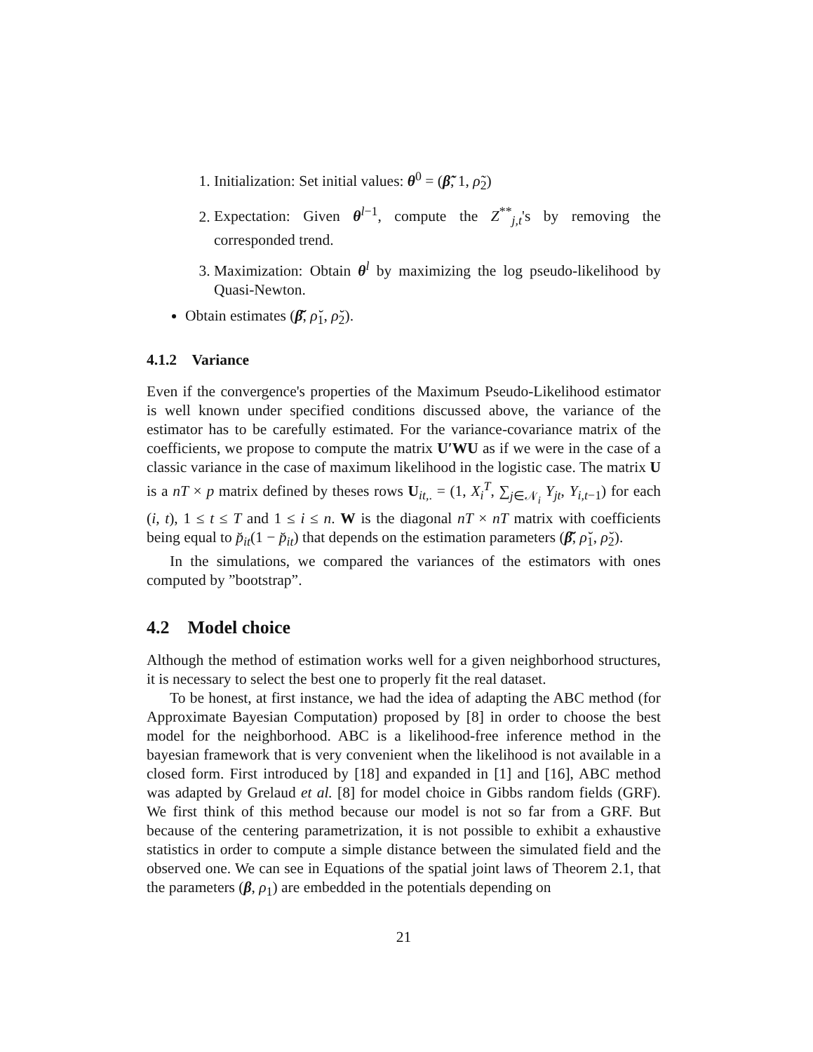1. Initialization: Set initial values: θ<sup>0</sup> = (β̃, 1, ρ̃<sub>2</sub>)
2. Expectation: Given θ<sup>l−1</sup>, compute the Z<sup>**</sup><sub>j,t</sub>'s by removing the corresponded trend.
3. Maximization: Obtain θ<sup>l</sup> by maximizing the log pseudo-likelihood by Quasi-Newton.
Obtain estimates (β̆, ρ̆<sub>1</sub>, ρ̆<sub>2</sub>).
4.1.2 Variance
Even if the convergence's properties of the Maximum Pseudo-Likelihood estimator is well known under specified conditions discussed above, the variance of the estimator has to be carefully estimated. For the variance-covariance matrix of the coefficients, we propose to compute the matrix U′WU as if we were in the case of a classic variance in the case of maximum likelihood in the logistic case. The matrix U is a nT × p matrix defined by theses rows U<sub>it,.</sub> = (1, X<sub>i</sub><sup>T</sup>, ∑<sub>j∈𝒩<sub>i</sub></sub> Y<sub>jt</sub>, Y<sub>i,t−1</sub>) for each (i, t), 1 ≤ t ≤ T and 1 ≤ i ≤ n. W is the diagonal nT × nT matrix with coefficients being equal to p̆<sub>it</sub>(1 − p̆<sub>it</sub>) that depends on the estimation parameters (β̆, ρ̆<sub>1</sub>, ρ̆<sub>2</sub>).
In the simulations, we compared the variances of the estimators with ones computed by ”bootstrap”.
4.2 Model choice
Although the method of estimation works well for a given neighborhood structures, it is necessary to select the best one to properly fit the real dataset.
To be honest, at first instance, we had the idea of adapting the ABC method (for Approximate Bayesian Computation) proposed by [8] in order to choose the best model for the neighborhood. ABC is a likelihood-free inference method in the bayesian framework that is very convenient when the likelihood is not available in a closed form. First introduced by [18] and expanded in [1] and [16], ABC method was adapted by Grelaud et al. [8] for model choice in Gibbs random fields (GRF). We first think of this method because our model is not so far from a GRF. But because of the centering parametrization, it is not possible to exhibit a exhaustive statistics in order to compute a simple distance between the simulated field and the observed one. We can see in Equations of the spatial joint laws of Theorem 2.1, that the parameters (β, ρ<sub>1</sub>) are embedded in the potentials depending on
21